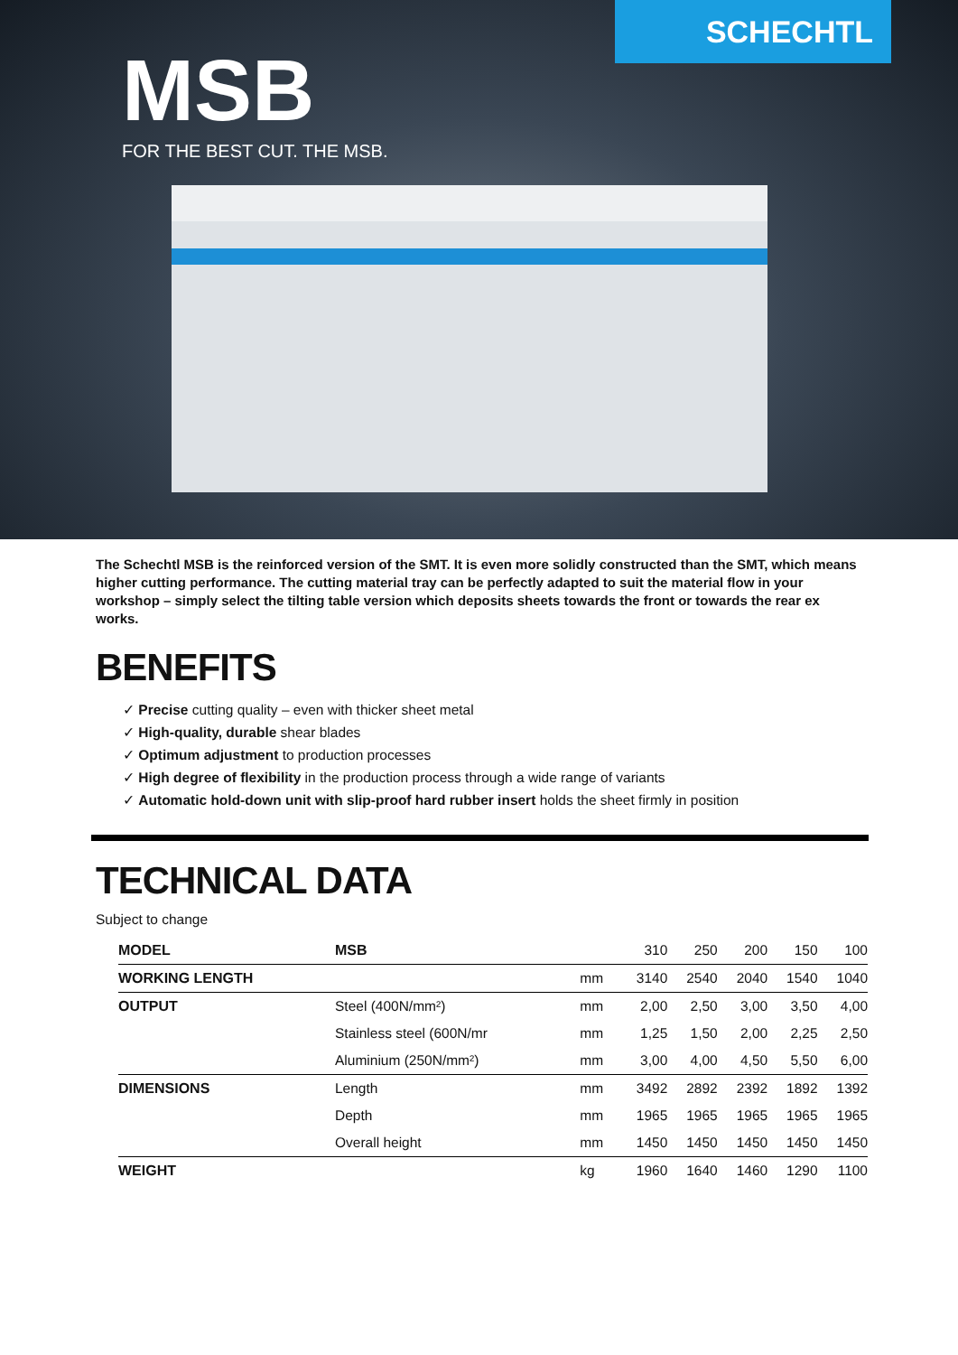SCHECHTL
MSB
FOR THE BEST CUT. THE MSB.
The Schechtl MSB is the reinforced version of the SMT. It is even more solidly constructed than the SMT, which means higher cutting performance. The cutting material tray can be perfectly adapted to suit the material flow in your workshop – simply select the tilting table version which deposits sheets towards the front or towards the rear ex works.
BENEFITS
✓ Precise cutting quality – even with thicker sheet metal
✓ High-quality, durable shear blades
✓ Optimum adjustment to production processes
✓ High degree of flexibility in the production process through a wide range of variants
✓ Automatic hold-down unit with slip-proof hard rubber insert holds the sheet firmly in position
TECHNICAL DATA
Subject to change
| MODEL | MSB | | 310 | 250 | 200 | 150 | 100 |
| WORKING LENGTH | | mm | 3140 | 2540 | 2040 | 1540 | 1040 |
| OUTPUT | Steel (400N/mm²) | mm | 2,00 | 2,50 | 3,00 | 3,50 | 4,00 |
| | Stainless steel (600N/mr | mm | 1,25 | 1,50 | 2,00 | 2,25 | 2,50 |
| | Aluminium (250N/mm²) | mm | 3,00 | 4,00 | 4,50 | 5,50 | 6,00 |
| DIMENSIONS | Length | mm | 3492 | 2892 | 2392 | 1892 | 1392 |
| | Depth | mm | 1965 | 1965 | 1965 | 1965 | 1965 |
| | Overall height | mm | 1450 | 1450 | 1450 | 1450 | 1450 |
| WEIGHT | | kg | 1960 | 1640 | 1460 | 1290 | 1100 |